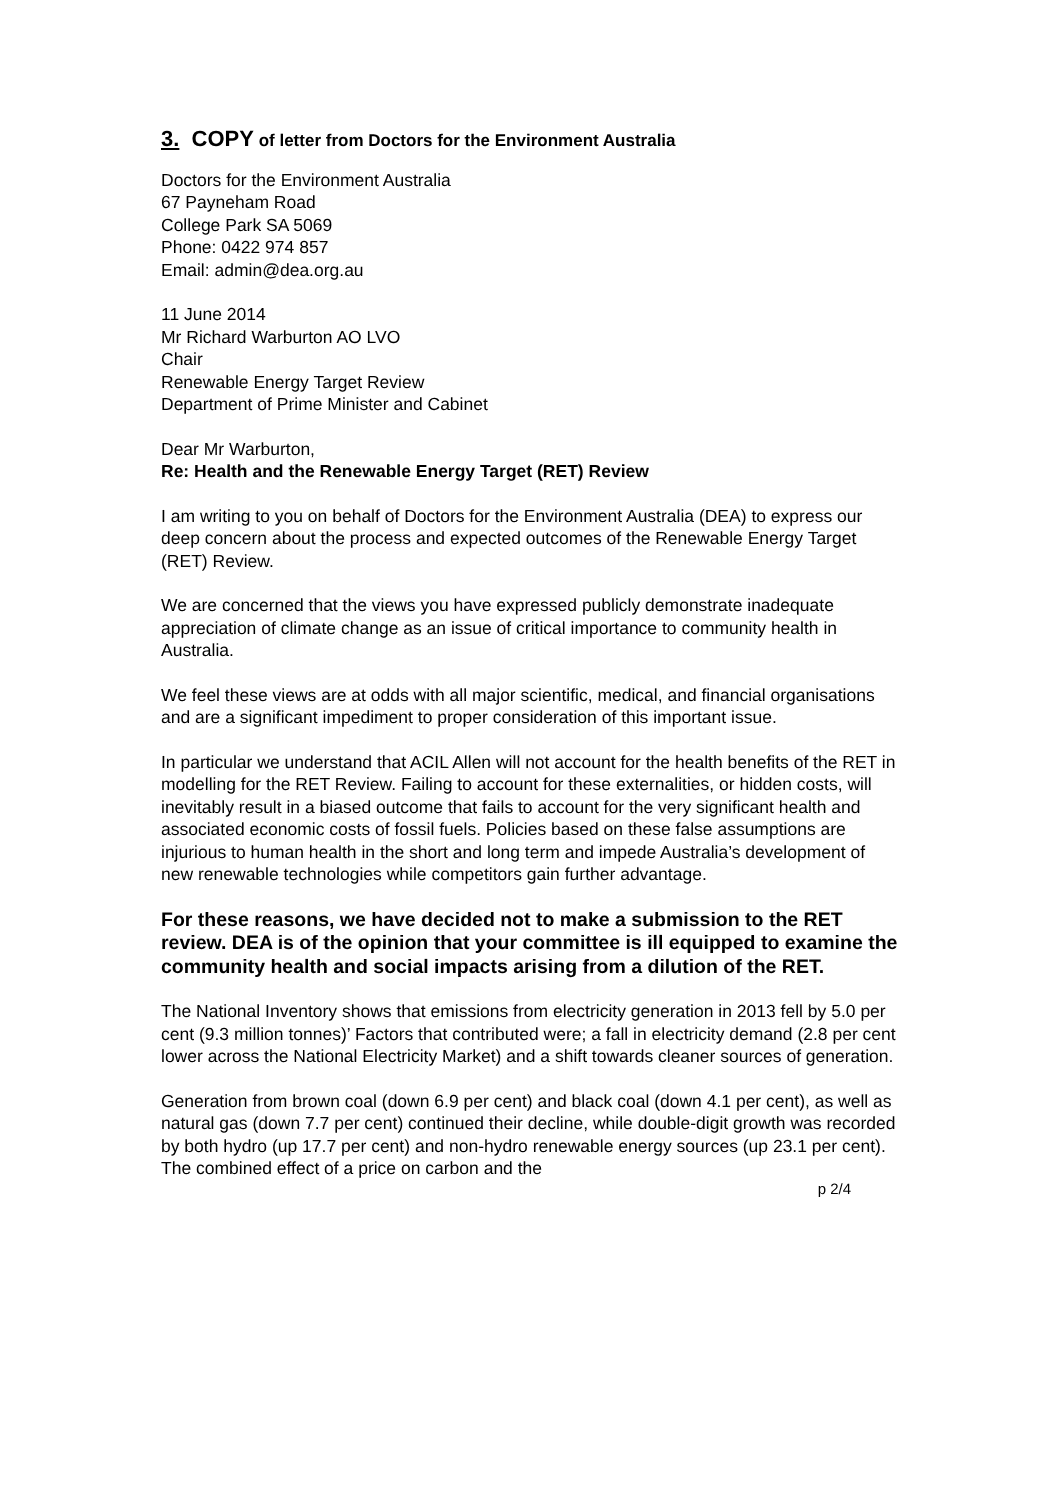3. COPY of letter from Doctors for the Environment Australia
Doctors for the Environment Australia
67 Payneham Road
College Park SA 5069
Phone: 0422 974 857
Email: admin@dea.org.au
11 June 2014
Mr Richard Warburton AO LVO
Chair
Renewable Energy Target Review
Department of Prime Minister and Cabinet
Dear Mr Warburton,
Re: Health and the Renewable Energy Target (RET) Review
I am writing to you on behalf of Doctors for the Environment Australia (DEA) to express our deep concern about the process and expected outcomes of the Renewable Energy Target (RET) Review.
We are concerned that the views you have expressed publicly demonstrate inadequate appreciation of climate change as an issue of critical importance to community health in Australia.
We feel these views are at odds with all major scientific, medical, and financial organisations and are a significant impediment to proper consideration of this important issue.
In particular we understand that ACIL Allen will not account for the health benefits of the RET in modelling for the RET Review. Failing to account for these externalities, or hidden costs, will inevitably result in a biased outcome that fails to account for the very significant health and associated economic costs of fossil fuels. Policies based on these false assumptions are injurious to human health in the short and long term and impede Australia’s development of new renewable technologies while competitors gain further advantage.
For these reasons, we have decided not to make a submission to the RET review. DEA is of the opinion that your committee is ill equipped to examine the community health and social impacts arising from a dilution of the RET.
The National Inventory shows that emissions from electricity generation in 2013 fell by 5.0 per cent (9.3 million tonnes)’ Factors that contributed were; a fall in electricity demand (2.8 per cent lower across the National Electricity Market) and a shift towards cleaner sources of generation.
Generation from brown coal (down 6.9 per cent) and black coal (down 4.1 per cent), as well as natural gas (down 7.7 per cent) continued their decline, while double-digit growth was recorded by both hydro (up 17.7 per cent) and non-hydro renewable energy sources (up 23.1 per cent). The combined effect of a price on carbon and the
p 2/4